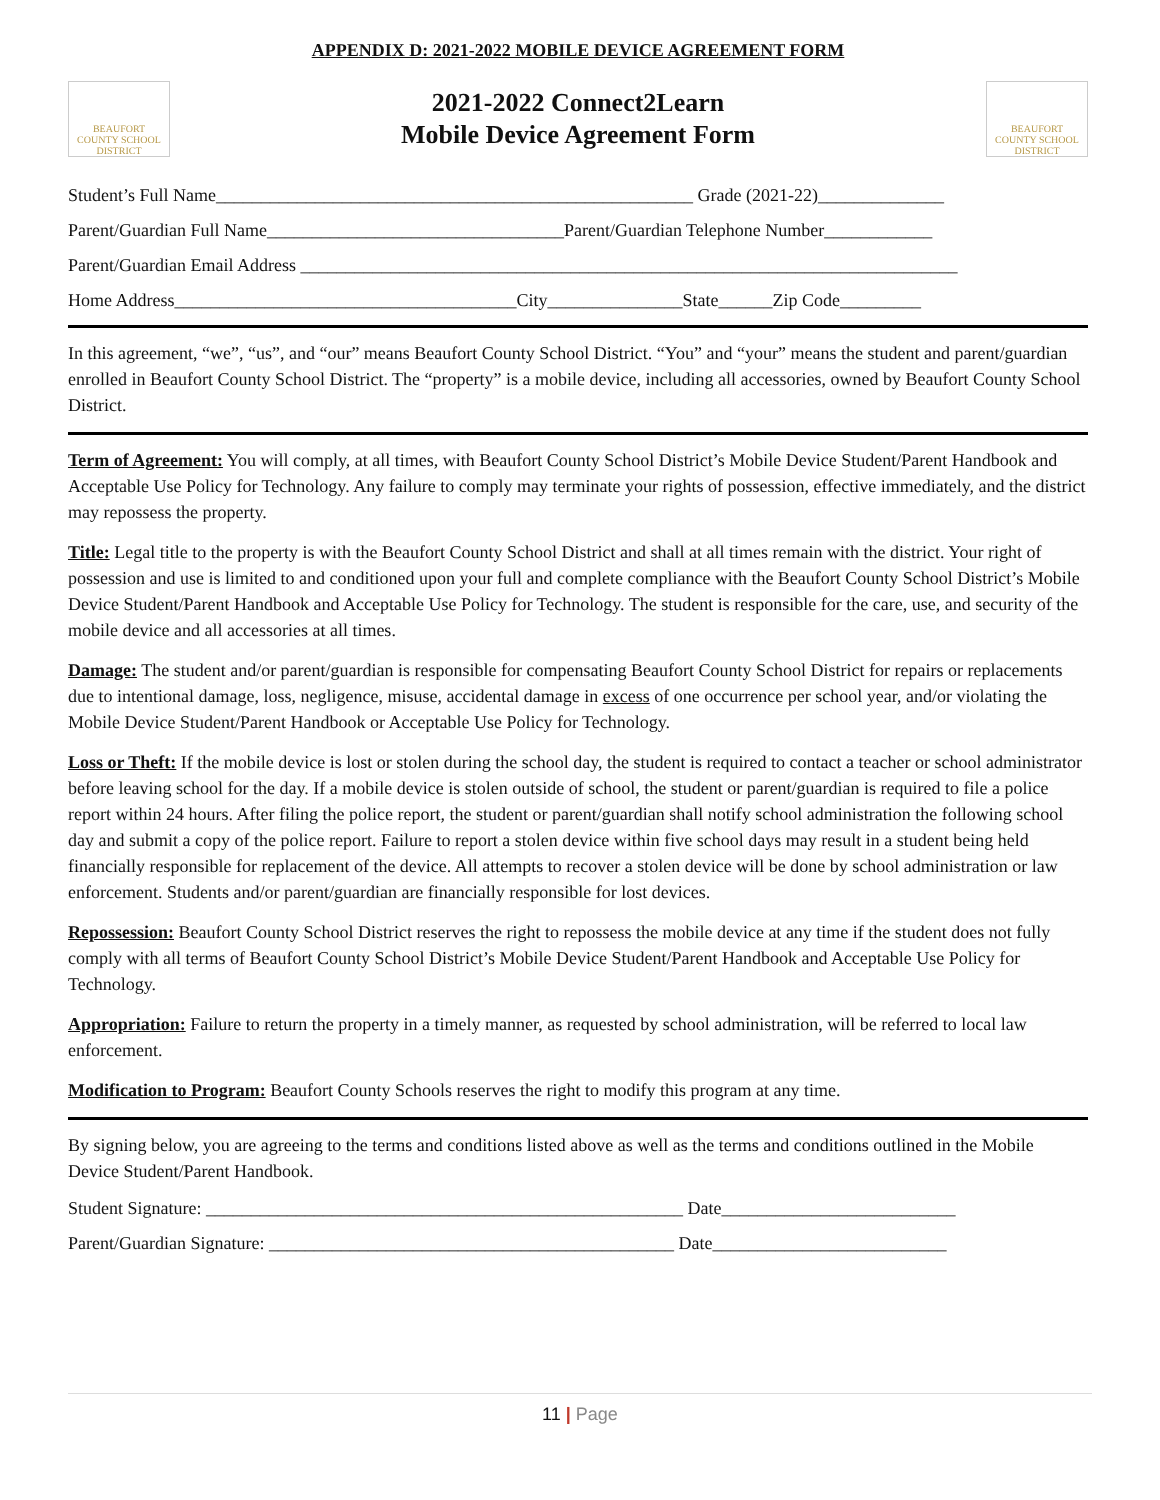APPENDIX D: 2021-2022 MOBILE DEVICE AGREEMENT FORM
BEAUFORT
COUNTY SCHOOL DISTRICT
2021-2022 Connect2Learn
Mobile Device Agreement Form
BEAUFORT
COUNTY SCHOOL DISTRICT
Student’s Full Name_____________________________________________________ Grade (2021-22)______________
Parent/Guardian Full Name_________________________________Parent/Guardian Telephone Number____________
Parent/Guardian Email Address _________________________________________________________________________
Home Address______________________________________City_______________State______Zip Code_________
In this agreement, “we”, “us”, and “our” means Beaufort County School District. “You” and “your” means the student and parent/guardian enrolled in Beaufort County School District. The “property” is a mobile device, including all accessories, owned by Beaufort County School District.
Term of Agreement: You will comply, at all times, with Beaufort County School District’s Mobile Device Student/Parent Handbook and Acceptable Use Policy for Technology. Any failure to comply may terminate your rights of possession, effective immediately, and the district may repossess the property.
Title: Legal title to the property is with the Beaufort County School District and shall at all times remain with the district. Your right of possession and use is limited to and conditioned upon your full and complete compliance with the Beaufort County School District’s Mobile Device Student/Parent Handbook and Acceptable Use Policy for Technology. The student is responsible for the care, use, and security of the mobile device and all accessories at all times.
Damage: The student and/or parent/guardian is responsible for compensating Beaufort County School District for repairs or replacements due to intentional damage, loss, negligence, misuse, accidental damage in excess of one occurrence per school year, and/or violating the Mobile Device Student/Parent Handbook or Acceptable Use Policy for Technology.
Loss or Theft: If the mobile device is lost or stolen during the school day, the student is required to contact a teacher or school administrator before leaving school for the day. If a mobile device is stolen outside of school, the student or parent/guardian is required to file a police report within 24 hours. After filing the police report, the student or parent/guardian shall notify school administration the following school day and submit a copy of the police report. Failure to report a stolen device within five school days may result in a student being held financially responsible for replacement of the device. All attempts to recover a stolen device will be done by school administration or law enforcement. Students and/or parent/guardian are financially responsible for lost devices.
Repossession: Beaufort County School District reserves the right to repossess the mobile device at any time if the student does not fully comply with all terms of Beaufort County School District’s Mobile Device Student/Parent Handbook and Acceptable Use Policy for Technology.
Appropriation: Failure to return the property in a timely manner, as requested by school administration, will be referred to local law enforcement.
Modification to Program: Beaufort County Schools reserves the right to modify this program at any time.
By signing below, you are agreeing to the terms and conditions listed above as well as the terms and conditions outlined in the Mobile Device Student/Parent Handbook.
Student Signature: _____________________________________________________ Date__________________________
Parent/Guardian Signature: _____________________________________________ Date__________________________
11 | Page